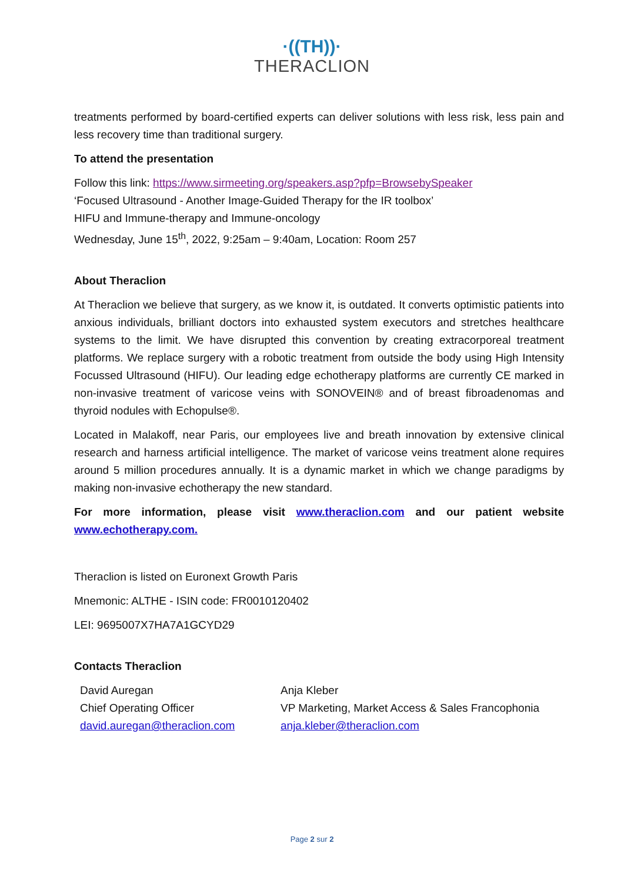·((TH))·
THERACLION
treatments performed by board-certified experts can deliver solutions with less risk, less pain and less recovery time than traditional surgery.
To attend the presentation
Follow this link: https://www.sirmeeting.org/speakers.asp?pfp=BrowsebySpeaker
‘Focused Ultrasound - Another Image-Guided Therapy for the IR toolbox’
HIFU and Immune-therapy and Immune-oncology
Wednesday, June 15<sup>th</sup>, 2022, 9:25am – 9:40am, Location: Room 257
About Theraclion
At Theraclion we believe that surgery, as we know it, is outdated. It converts optimistic patients into anxious individuals, brilliant doctors into exhausted system executors and stretches healthcare systems to the limit. We have disrupted this convention by creating extracorporeal treatment platforms. We replace surgery with a robotic treatment from outside the body using High Intensity Focussed Ultrasound (HIFU). Our leading edge echotherapy platforms are currently CE marked in non-invasive treatment of varicose veins with SONOVEIN® and of breast fibroadenomas and thyroid nodules with Echopulse®.
Located in Malakoff, near Paris, our employees live and breath innovation by extensive clinical research and harness artificial intelligence. The market of varicose veins treatment alone requires around 5 million procedures annually. It is a dynamic market in which we change paradigms by making non-invasive echotherapy the new standard.
For more information, please visit www.theraclion.com and our patient website www.echotherapy.com.
Theraclion is listed on Euronext Growth Paris
Mnemonic: ALTHE - ISIN code: FR0010120402
LEI: 9695007X7HA7A1GCYD29
Contacts Theraclion
David Auregan
Chief Operating Officer
david.auregan@theraclion.com
Anja Kleber
VP Marketing, Market Access & Sales Francophonia
anja.kleber@theraclion.com
Page 2 sur 2